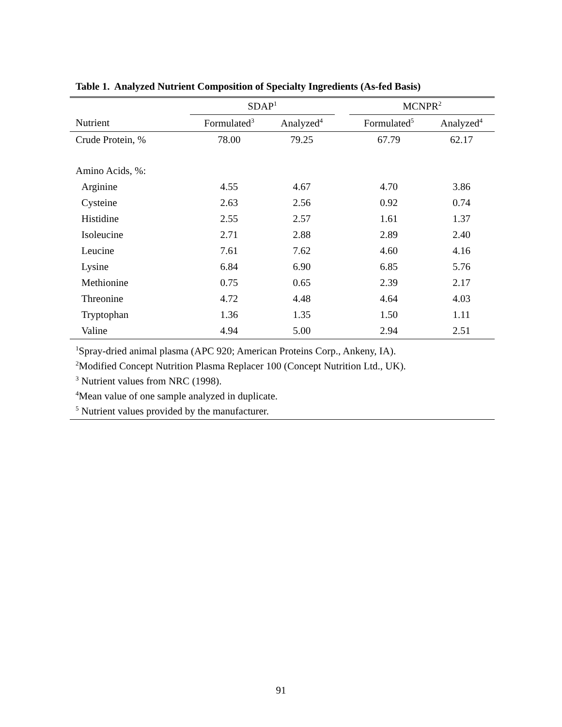Table 1. Analyzed Nutrient Composition of Specialty Ingredients (As-fed Basis)
| | SDAP<sup>1</sup> | | | MCNPR<sup>2</sup> | |
| --- | --- | --- | --- | --- | --- |
| Nutrient | Formulated<sup>3</sup> | Analyzed<sup>4</sup> | | Formulated<sup>5</sup> | Analyzed<sup>4</sup> |
| Crude Protein, % | 78.00 | 79.25 | | 67.79 | 62.17 |
| Amino Acids, %: | | | | | |
| Arginine | 4.55 | 4.67 | | 4.70 | 3.86 |
| Cysteine | 2.63 | 2.56 | | 0.92 | 0.74 |
| Histidine | 2.55 | 2.57 | | 1.61 | 1.37 |
| Isoleucine | 2.71 | 2.88 | | 2.89 | 2.40 |
| Leucine | 7.61 | 7.62 | | 4.60 | 4.16 |
| Lysine | 6.84 | 6.90 | | 6.85 | 5.76 |
| Methionine | 0.75 | 0.65 | | 2.39 | 2.17 |
| Threonine | 4.72 | 4.48 | | 4.64 | 4.03 |
| Tryptophan | 1.36 | 1.35 | | 1.50 | 1.11 |
| Valine | 4.94 | 5.00 | | 2.94 | 2.51 |
<sup>1</sup> Spray-dried animal plasma (APC 920; American Proteins Corp., Ankeny, IA).
<sup>2</sup> Modified Concept Nutrition Plasma Replacer 100 (Concept Nutrition Ltd., UK).
<sup>3</sup> Nutrient values from NRC (1998).
<sup>4</sup> Mean value of one sample analyzed in duplicate.
<sup>5</sup> Nutrient values provided by the manufacturer.
91